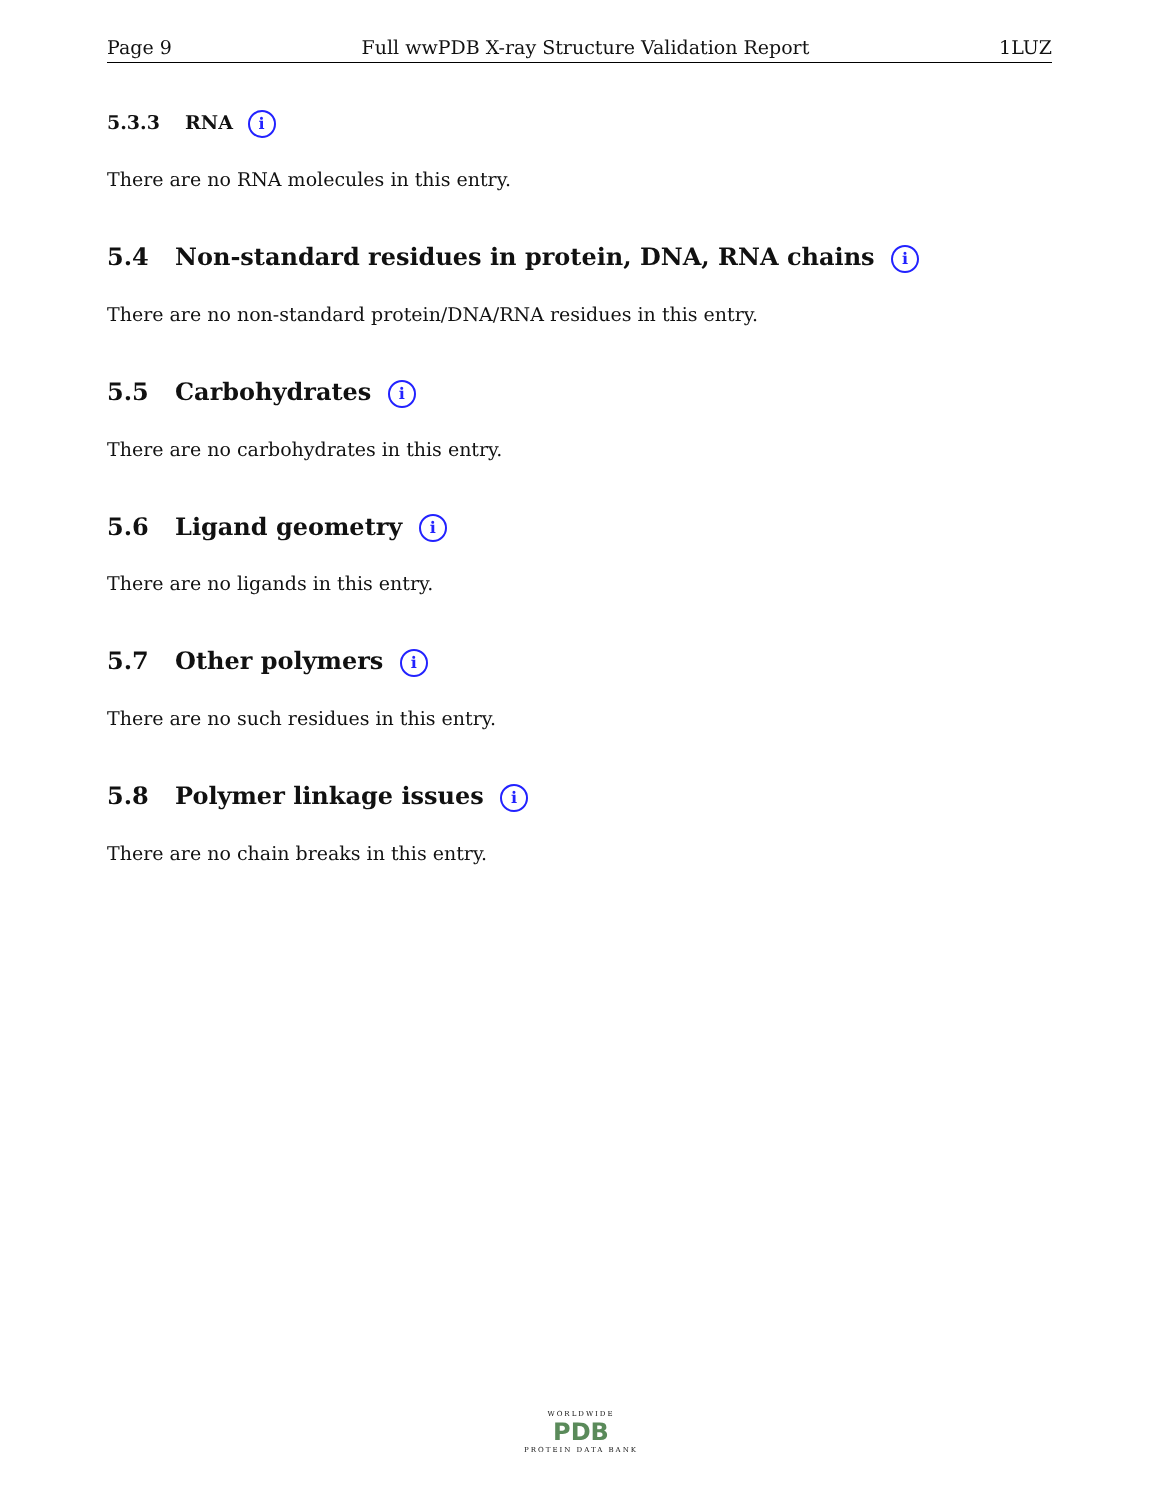Page 9 Full wwPDB X-ray Structure Validation Report 1LUZ
5.3.3 RNA i
There are no RNA molecules in this entry.
5.4 Non-standard residues in protein, DNA, RNA chains i
There are no non-standard protein/DNA/RNA residues in this entry.
5.5 Carbohydrates i
There are no carbohydrates in this entry.
5.6 Ligand geometry i
There are no ligands in this entry.
5.7 Other polymers i
There are no such residues in this entry.
5.8 Polymer linkage issues i
There are no chain breaks in this entry.
WORLDWIDE
PDB
PROTEIN DATA BANK